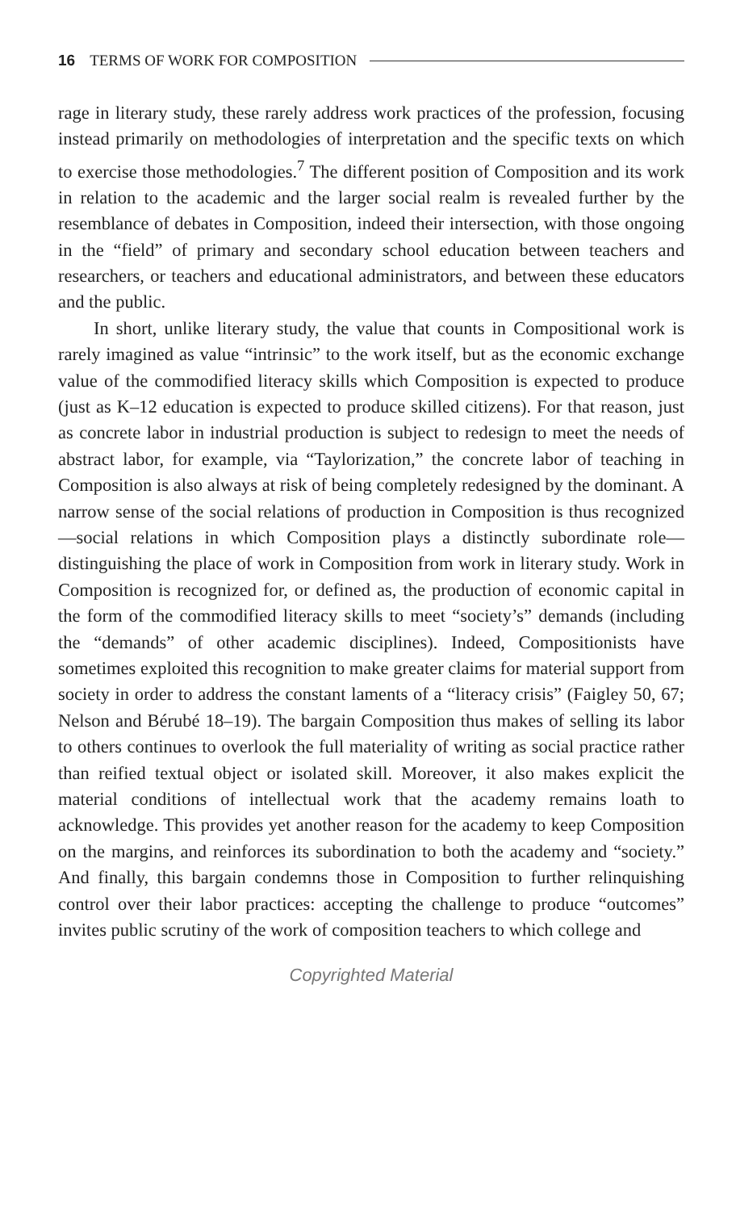16 TERMS OF WORK FOR COMPOSITION
rage in literary study, these rarely address work practices of the profession, focusing instead primarily on methodologies of interpretation and the specific texts on which to exercise those methodologies.<sup>7</sup> The different position of Composition and its work in relation to the academic and the larger social realm is revealed further by the resemblance of debates in Composition, indeed their intersection, with those ongoing in the “field” of primary and secondary school education between teachers and researchers, or teachers and educational administrators, and between these educators and the public.
In short, unlike literary study, the value that counts in Compositional work is rarely imagined as value “intrinsic” to the work itself, but as the economic exchange value of the commodified literacy skills which Composition is expected to produce (just as K–12 education is expected to produce skilled citizens). For that reason, just as concrete labor in industrial production is subject to redesign to meet the needs of abstract labor, for example, via “Taylorization,” the concrete labor of teaching in Composition is also always at risk of being completely redesigned by the dominant. A narrow sense of the social relations of production in Composition is thus recognized—social relations in which Composition plays a distinctly subordinate role—distinguishing the place of work in Composition from work in literary study. Work in Composition is recognized for, or defined as, the production of economic capital in the form of the commodified literacy skills to meet “society’s” demands (including the “demands” of other academic disciplines). Indeed, Compositionists have sometimes exploited this recognition to make greater claims for material support from society in order to address the constant laments of a “literacy crisis” (Faigley 50, 67; Nelson and Bérubé 18–19). The bargain Composition thus makes of selling its labor to others continues to overlook the full materiality of writing as social practice rather than reified textual object or isolated skill. Moreover, it also makes explicit the material conditions of intellectual work that the academy remains loath to acknowledge. This provides yet another reason for the academy to keep Composition on the margins, and reinforces its subordination to both the academy and “society.” And finally, this bargain condemns those in Composition to further relinquishing control over their labor practices: accepting the challenge to produce “outcomes” invites public scrutiny of the work of composition teachers to which college and
Copyrighted Material